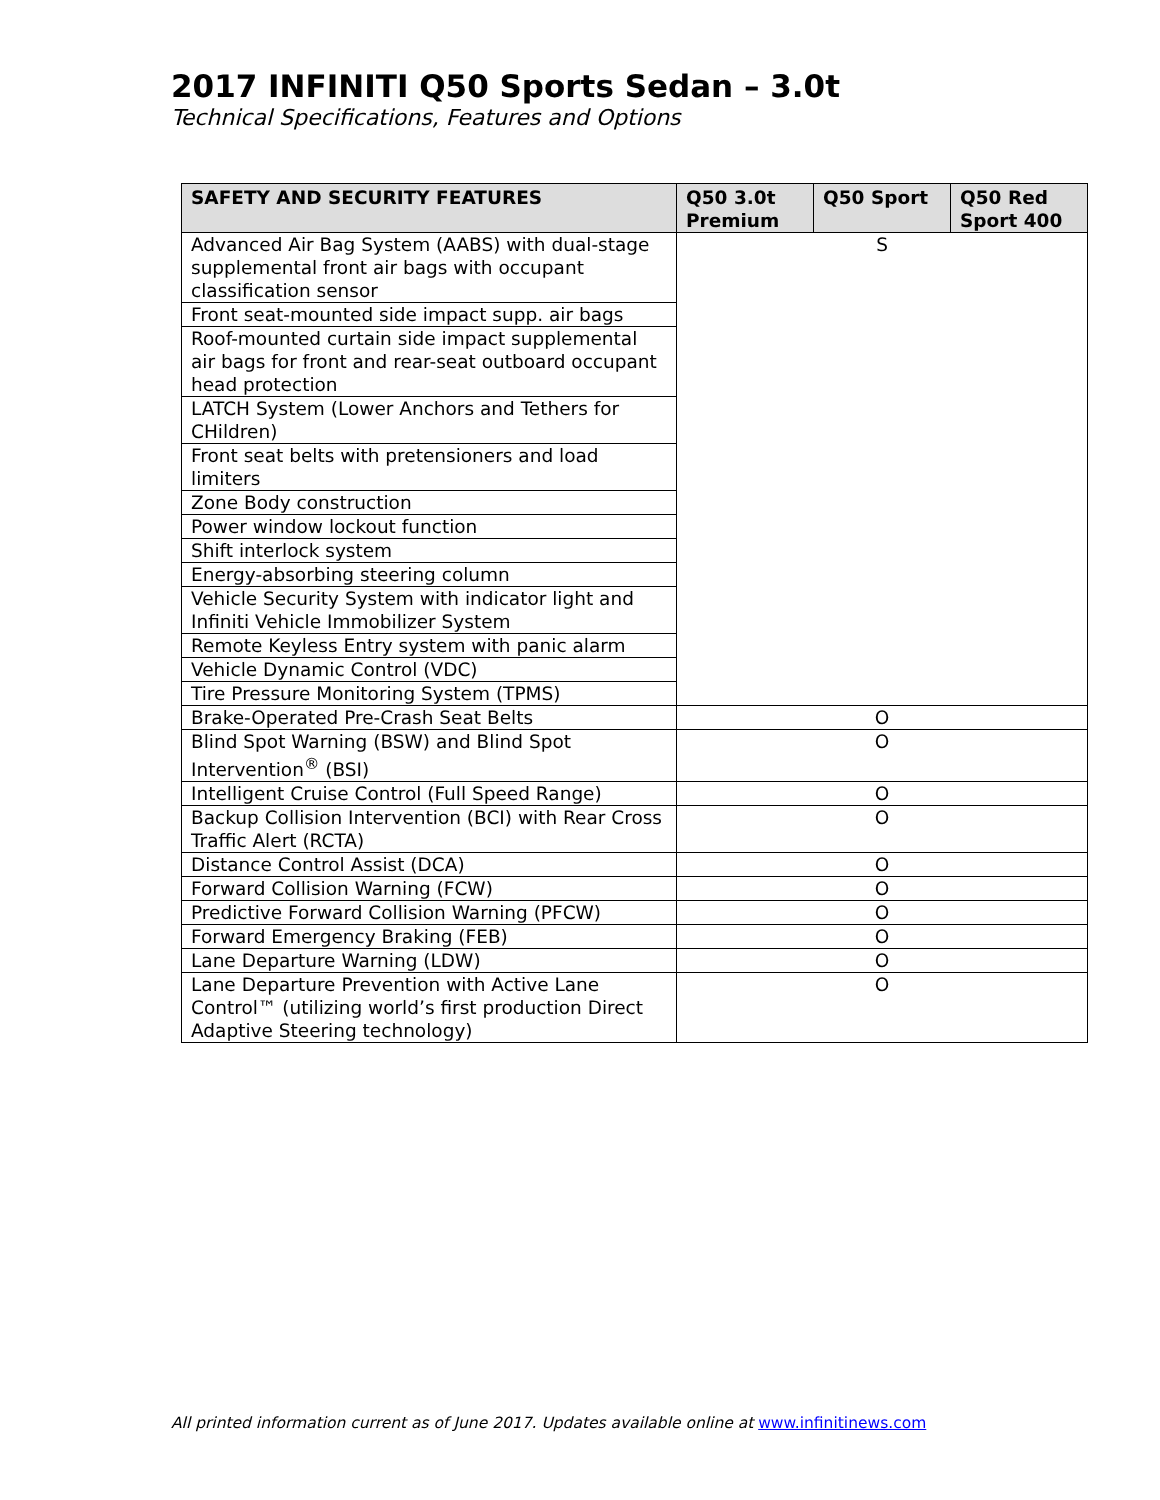2017 INFINITI Q50 Sports Sedan – 3.0t
Technical Specifications, Features and Options
| SAFETY AND SECURITY FEATURES | Q50 3.0t Premium | Q50 Sport | Q50 Red Sport 400 |
| --- | --- | --- | --- |
| Advanced Air Bag System (AABS) with dual-stage supplemental front air bags with occupant classification sensor | S | | |
| Front seat-mounted side impact supp. air bags | | | |
| Roof-mounted curtain side impact supplemental air bags for front and rear-seat outboard occupant head protection | | | |
| LATCH System (Lower Anchors and Tethers for CHildren) | | | |
| Front seat belts with pretensioners and load limiters | | | |
| Zone Body construction | | | |
| Power window lockout function | | | |
| Shift interlock system | | | |
| Energy-absorbing steering column | | | |
| Vehicle Security System with indicator light and Infiniti Vehicle Immobilizer System | | | |
| Remote Keyless Entry system with panic alarm | | | |
| Vehicle Dynamic Control (VDC) | | | |
| Tire Pressure Monitoring System (TPMS) | | | |
| Brake-Operated Pre-Crash Seat Belts | O | | |
| Blind Spot Warning (BSW) and Blind Spot Intervention<sup>®</sup> (BSI) | O | | |
| Intelligent Cruise Control (Full Speed Range) | O | | |
| Backup Collision Intervention (BCI) with Rear Cross Traffic Alert (RCTA) | O | | |
| Distance Control Assist (DCA) | O | | |
| Forward Collision Warning (FCW) | O | | |
| Predictive Forward Collision Warning (PFCW) | O | | |
| Forward Emergency Braking (FEB) | O | | |
| Lane Departure Warning (LDW) | O | | |
| Lane Departure Prevention with Active Lane Control™ (utilizing world’s first production Direct Adaptive Steering technology) | O | | |
All printed information current as of June 2017. Updates available online at www.infinitinews.com